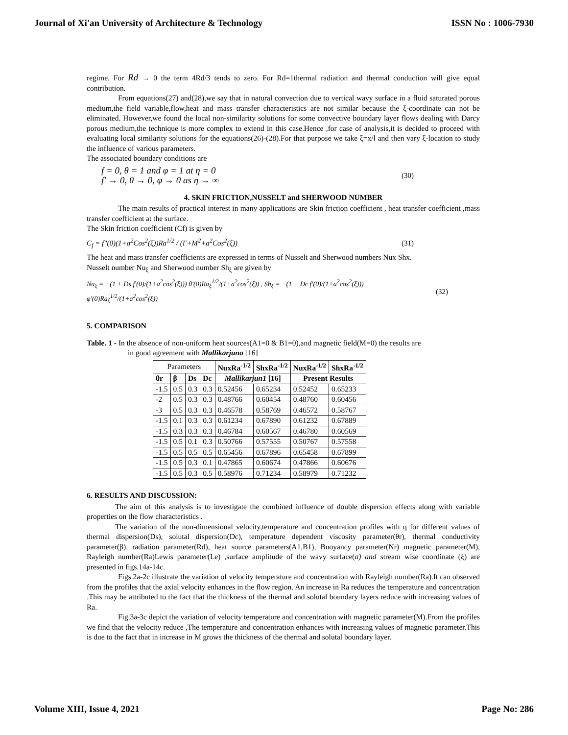Journal of Xi'an University of Architecture & Technology ISSN No : 1006-7930
regime. For Rd → 0 the term 4Rd/3 tends to zero. For Rd=1thermal radiation and thermal conduction will give equal contribution.
From equations(27) and(28),we say that in natural convection due to vertical wavy surface in a fluid saturated porous medium,the field variable,flow,heat and mass transfer characteristics are not similar because the ξ-coordinate can not be eliminated. However,we found the local non-similarity solutions for some convective boundary layer flows dealing with Darcy porous medium,the technique is more complex to extend in this case.Hence ,for case of analysis,it is decided to proceed with evaluating local similarity solutions for the equations(26)-(28).For that purpose we take ξ=x/l and then vary ξ-location to study the influence of various parameters.
The associated boundary conditions are
f = 0, θ = 1 and φ = 1 at η = 0
f′ → 0, θ → 0, φ → 0 as η → ∞
(30)
4. SKIN FRICTION,NUSSELT and SHERWOOD NUMBER
The main results of practical interest in many applications are Skin friction coefficient , heat transfer coefficient ,mass transfer coefficient at the surface.
The Skin friction coefficient (Cf) is given by
C<sub>f</sub> = f″(0)(1+a<sup>2</sup>Cos<sup>2</sup>(ξ))Ra<sup>1/2</sup> / (Γ+M<sup>2</sup>+a<sup>2</sup>Cos<sup>2</sup>(ξ)) (31)
The heat and mass transfer coefficients are expressed in terms of Nusselt and Sherwood numbers Nux Shx.
Nusselt number Nu<sub>ξ</sub> and Sherwood number Sh<sub>ξ</sub> are given by
Nu<sub>ξ</sub> = −(1 + Ds f′(0)/(1+a<sup>2</sup>cos<sup>2</sup>(ξ))) θ′(0)Ra<sub>ξ</sub><sup>1/2</sup>/(1+a<sup>2</sup>cos<sup>2</sup>(ξ)) , Sh<sub>ξ</sub> = −(1 + Dc f′(0)/(1+a<sup>2</sup>cos<sup>2</sup>(ξ))) φ′(0)Ra<sub>ξ</sub><sup>1/2</sup>/(1+a<sup>2</sup>cos<sup>2</sup>(ξ)) (32)
5. COMPARISON
Table. 1 - In the absence of non-uniform heat sources(A1=0 & B1=0),and magnetic field(M=0) the results are
in good agreement with Mallikarjuna [16]
| Parameters | | | | NuxRa<sup>-1/2</sup> | ShxRa<sup>-1/2</sup> | NuxRa<sup>-1/2</sup> | ShxRa<sup>-1/2</sup> |
| --- | --- | --- | --- | --- | --- | --- | --- |
| θr | β | Ds | Dc | Mallikarjun1 [16] | | Present Results | |
| -1.5 | 0.5 | 0.3 | 0.3 | 0.52456 | 0.65234 | 0.52452 | 0.65233 |
| -2 | 0.5 | 0.3 | 0.3 | 0.48766 | 0.60454 | 0.48760 | 0.60456 |
| -3 | 0.5 | 0.3 | 0.3 | 0.46578 | 0.58769 | 0.46572 | 0.58767 |
| -1.5 | 0.1 | 0.3 | 0.3 | 0.61234 | 0.67890 | 0.61232 | 0.67889 |
| -1.5 | 0.3 | 0.3 | 0.3 | 0.46784 | 0.60567 | 0.46780 | 0.60569 |
| -1.5 | 0.5 | 0.1 | 0.3 | 0.50766 | 0.57555 | 0.50767 | 0.57558 |
| -1.5 | 0.5 | 0.5 | 0.5 | 0.65456 | 0.67896 | 0.65458 | 0.67899 |
| -1.5 | 0.5 | 0.3 | 0.1 | 0.47865 | 0.60674 | 0.47866 | 0.60676 |
| -1.5 | 0.5 | 0.3 | 0.5 | 0.58976 | 0.71234 | 0.58979 | 0.71232 |
6. RESULTS AND DISCUSSION:
The aim of this analysis is to investigate the combined influence of double dispersion effects along with variable properties on the flow characteristics .
The variation of the non-dimensional velocity,temperature and concentration profiles with η for different values of thermal dispersion(Ds), solutal dispersion(Dc), temperature dependent viscosity parameter(θr), thermal conductivity parameter(β), radiation parameter(Rd), heat source parameters(A1,B1), Buoyancy parameter(Nr) magnetic parameter(M), Rayleigh number(Ra)Lewis parameter(Le) ,surface amplitude of the wavy surface(a) and stream wise coordinate (ξ) are presented in figs.14a-14c.
Figs.2a-2c illustrate the variation of velocity temperature and concentration with Rayleigh number(Ra).It can observed from the profiles that the axial velocity enhances in the flow region. An increase in Ra reduces the temperature and concentration .This may be attributed to the fact that the thickness of the thermal and solutal boundary layers reduce with increasing values of Ra.
Fig.3a-3c depict the variation of velocity temperature and concentration with magnetic parameter(M).From the profiles we find that the velocity reduce ,The temperature and concentration enhances with increasing values of magnetic parameter.This is due to the fact that in increase in M grows the thickness of the thermal and solutal boundary layer.
Volume XIII, Issue 4, 2021 Page No: 286